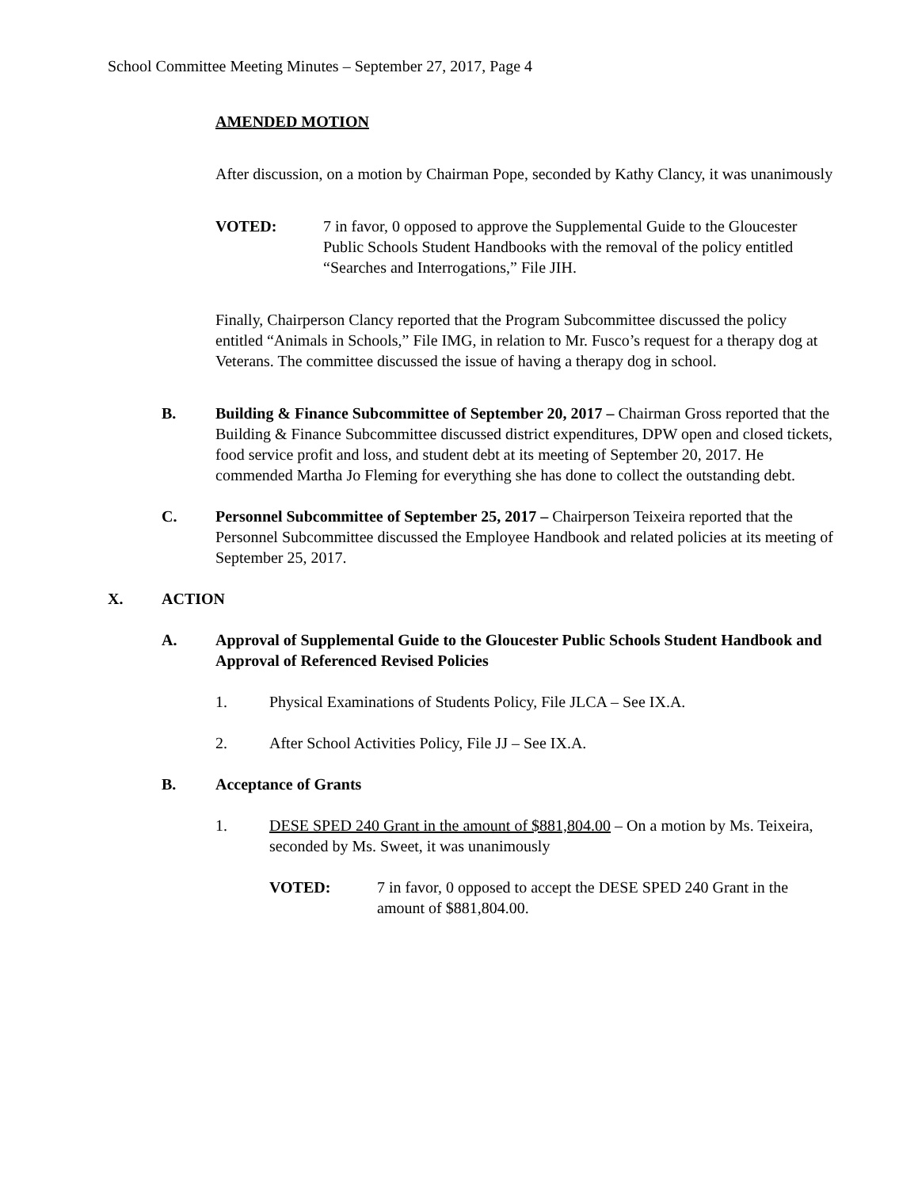School Committee Meeting Minutes – September 27, 2017, Page 4
AMENDED MOTION
After discussion, on a motion by Chairman Pope, seconded by Kathy Clancy, it was unanimously
VOTED: 7 in favor, 0 opposed to approve the Supplemental Guide to the Gloucester Public Schools Student Handbooks with the removal of the policy entitled “Searches and Interrogations,” File JIH.
Finally, Chairperson Clancy reported that the Program Subcommittee discussed the policy entitled “Animals in Schools,” File IMG, in relation to Mr. Fusco’s request for a therapy dog at Veterans. The committee discussed the issue of having a therapy dog in school.
B. Building & Finance Subcommittee of September 20, 2017 – Chairman Gross reported that the Building & Finance Subcommittee discussed district expenditures, DPW open and closed tickets, food service profit and loss, and student debt at its meeting of September 20, 2017. He commended Martha Jo Fleming for everything she has done to collect the outstanding debt.
C. Personnel Subcommittee of September 25, 2017 – Chairperson Teixeira reported that the Personnel Subcommittee discussed the Employee Handbook and related policies at its meeting of September 25, 2017.
X. ACTION
A. Approval of Supplemental Guide to the Gloucester Public Schools Student Handbook and Approval of Referenced Revised Policies
1. Physical Examinations of Students Policy, File JLCA – See IX.A.
2. After School Activities Policy, File JJ – See IX.A.
B. Acceptance of Grants
1. DESE SPED 240 Grant in the amount of $881,804.00 – On a motion by Ms. Teixeira, seconded by Ms. Sweet, it was unanimously
VOTED: 7 in favor, 0 opposed to accept the DESE SPED 240 Grant in the amount of $881,804.00.